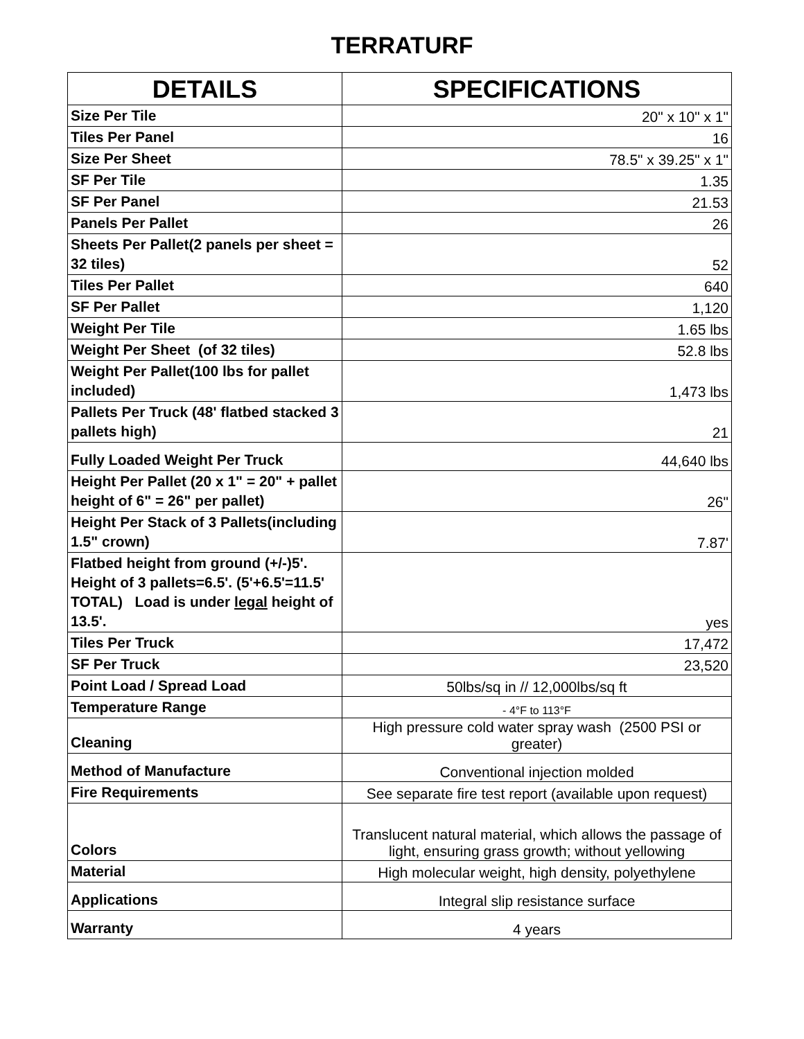TERRATURF
| DETAILS | SPECIFICATIONS |
| --- | --- |
| Size Per Tile | 20" x 10" x 1" |
| Tiles Per Panel | 16 |
| Size Per Sheet | 78.5" x 39.25" x 1" |
| SF Per Tile | 1.35 |
| SF Per Panel | 21.53 |
| Panels Per Pallet | 26 |
| Sheets Per Pallet(2 panels per sheet = 32 tiles) | 52 |
| Tiles Per Pallet | 640 |
| SF Per Pallet | 1,120 |
| Weight Per Tile | 1.65 lbs |
| Weight Per Sheet (of 32 tiles) | 52.8 lbs |
| Weight Per Pallet(100 lbs for pallet included) | 1,473 lbs |
| Pallets Per Truck (48' flatbed stacked 3 pallets high) | 21 |
| Fully Loaded Weight Per Truck | 44,640 lbs |
| Height Per Pallet (20 x 1" = 20" + pallet height of 6" = 26" per pallet) | 26" |
| Height Per Stack of 3 Pallets(including 1.5" crown) | 7.87' |
| Flatbed height from ground (+/-)5'. Height of 3 pallets=6.5'. (5'+6.5'=11.5' TOTAL) Load is under legal height of 13.5'. | yes |
| Tiles Per Truck | 17,472 |
| SF Per Truck | 23,520 |
| Point Load / Spread Load | 50lbs/sq in // 12,000lbs/sq ft |
| Temperature Range | - 4°F to 113°F |
| Cleaning | High pressure cold water spray wash (2500 PSI or greater) |
| Method of Manufacture | Conventional injection molded |
| Fire Requirements | See separate fire test report (available upon request) |
| Colors | Translucent natural material, which allows the passage of light, ensuring grass growth; without yellowing |
| Material | High molecular weight, high density, polyethylene |
| Applications | Integral slip resistance surface |
| Warranty | 4 years |